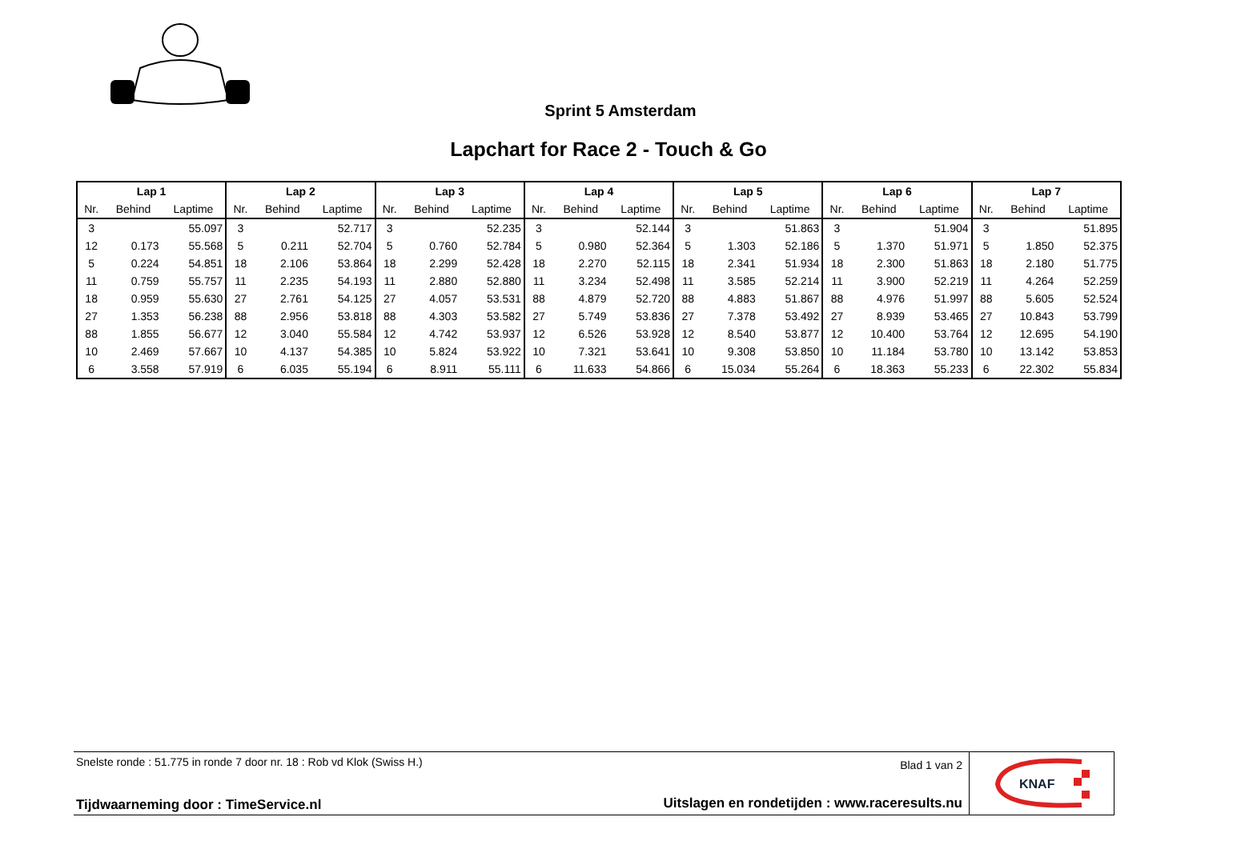Sprint 5 Amsterdam
Lapchart for Race 2 - Touch & Go
| Lap 1 | | | Lap 2 | | | Lap 3 | | | Lap 4 | | | Lap 5 | | | Lap 6 | | | Lap 7 | | |
| --- | --- | --- | --- | --- | --- | --- | --- | --- | --- | --- | --- | --- | --- | --- | --- | --- | --- | --- | --- | --- |
| Nr. | Behind | Laptime | Nr. | Behind | Laptime | Nr. | Behind | Laptime | Nr. | Behind | Laptime | Nr. | Behind | Laptime | Nr. | Behind | Laptime | Nr. | Behind | Laptime |
| 3 | | 55.097 | 3 | | 52.717 | 3 | | 52.235 | 3 | | 52.144 | 3 | | 51.863 | 3 | | 51.904 | 3 | | 51.895 |
| 12 | 0.173 | 55.568 | 5 | 0.211 | 52.704 | 5 | 0.760 | 52.784 | 5 | 0.980 | 52.364 | 5 | 1.303 | 52.186 | 5 | 1.370 | 51.971 | 5 | 1.850 | 52.375 |
| 5 | 0.224 | 54.851 | 18 | 2.106 | 53.864 | 18 | 2.299 | 52.428 | 18 | 2.270 | 52.115 | 18 | 2.341 | 51.934 | 18 | 2.300 | 51.863 | 18 | 2.180 | 51.775 |
| 11 | 0.759 | 55.757 | 11 | 2.235 | 54.193 | 11 | 2.880 | 52.880 | 11 | 3.234 | 52.498 | 11 | 3.585 | 52.214 | 11 | 3.900 | 52.219 | 11 | 4.264 | 52.259 |
| 18 | 0.959 | 55.630 | 27 | 2.761 | 54.125 | 27 | 4.057 | 53.531 | 88 | 4.879 | 52.720 | 88 | 4.883 | 51.867 | 88 | 4.976 | 51.997 | 88 | 5.605 | 52.524 |
| 27 | 1.353 | 56.238 | 88 | 2.956 | 53.818 | 88 | 4.303 | 53.582 | 27 | 5.749 | 53.836 | 27 | 7.378 | 53.492 | 27 | 8.939 | 53.465 | 27 | 10.843 | 53.799 |
| 88 | 1.855 | 56.677 | 12 | 3.040 | 55.584 | 12 | 4.742 | 53.937 | 12 | 6.526 | 53.928 | 12 | 8.540 | 53.877 | 12 | 10.400 | 53.764 | 12 | 12.695 | 54.190 |
| 10 | 2.469 | 57.667 | 10 | 4.137 | 54.385 | 10 | 5.824 | 53.922 | 10 | 7.321 | 53.641 | 10 | 9.308 | 53.850 | 10 | 11.184 | 53.780 | 10 | 13.142 | 53.853 |
| 6 | 3.558 | 57.919 | 6 | 6.035 | 55.194 | 6 | 8.911 | 55.111 | 6 | 11.633 | 54.866 | 6 | 15.034 | 55.264 | 6 | 18.363 | 55.233 | 6 | 22.302 | 55.834 |
Snelste ronde : 51.775 in ronde 7 door nr. 18 : Rob vd Klok (Swiss H.)
Blad 1 van 2
Tijdwaarneming door : TimeService.nl
Uitslagen en rondetijden : www.raceresults.nu
KNAF